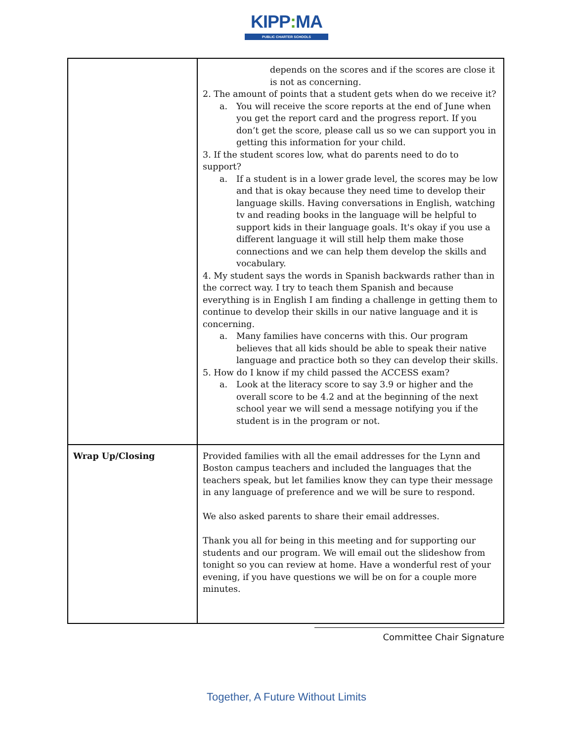KIPP: MA
PUBLIC CHARTER SCHOOLS
| | depends on the scores and if the scores are close it is not as concerning. 2. The amount of points that a student gets when do we receive it? a. You will receive the score reports at the end of June when you get the report card and the progress report. If you don’t get the score, please call us so we can support you in getting this information for your child. 3. If the student scores low, what do parents need to do to support? a. If a student is in a lower grade level, the scores may be low and that is okay because they need time to develop their language skills. Having conversations in English, watching tv and reading books in the language will be helpful to support kids in their language goals. It's okay if you use a different language it will still help them make those connections and we can help them develop the skills and vocabulary. 4. My student says the words in Spanish backwards rather than in the correct way. I try to teach them Spanish and because everything is in English I am finding a challenge in getting them to continue to develop their skills in our native language and it is concerning. a. Many families have concerns with this. Our program believes that all kids should be able to speak their native language and practice both so they can develop their skills. 5. How do I know if my child passed the ACCESS exam? a. Look at the literacy score to say 3.9 or higher and the overall score to be 4.2 and at the beginning of the next school year we will send a message notifying you if the student is in the program or not. |
| Wrap Up/Closing | Provided families with all the email addresses for the Lynn and Boston campus teachers and included the languages that the teachers speak, but let families know they can type their message in any language of preference and we will be sure to respond. We also asked parents to share their email addresses. Thank you all for being in this meeting and for supporting our students and our program. We will email out the slideshow from tonight so you can review at home. Have a wonderful rest of your evening, if you have questions we will be on for a couple more minutes. |
Committee Chair Signature
Together, A Future Without Limits